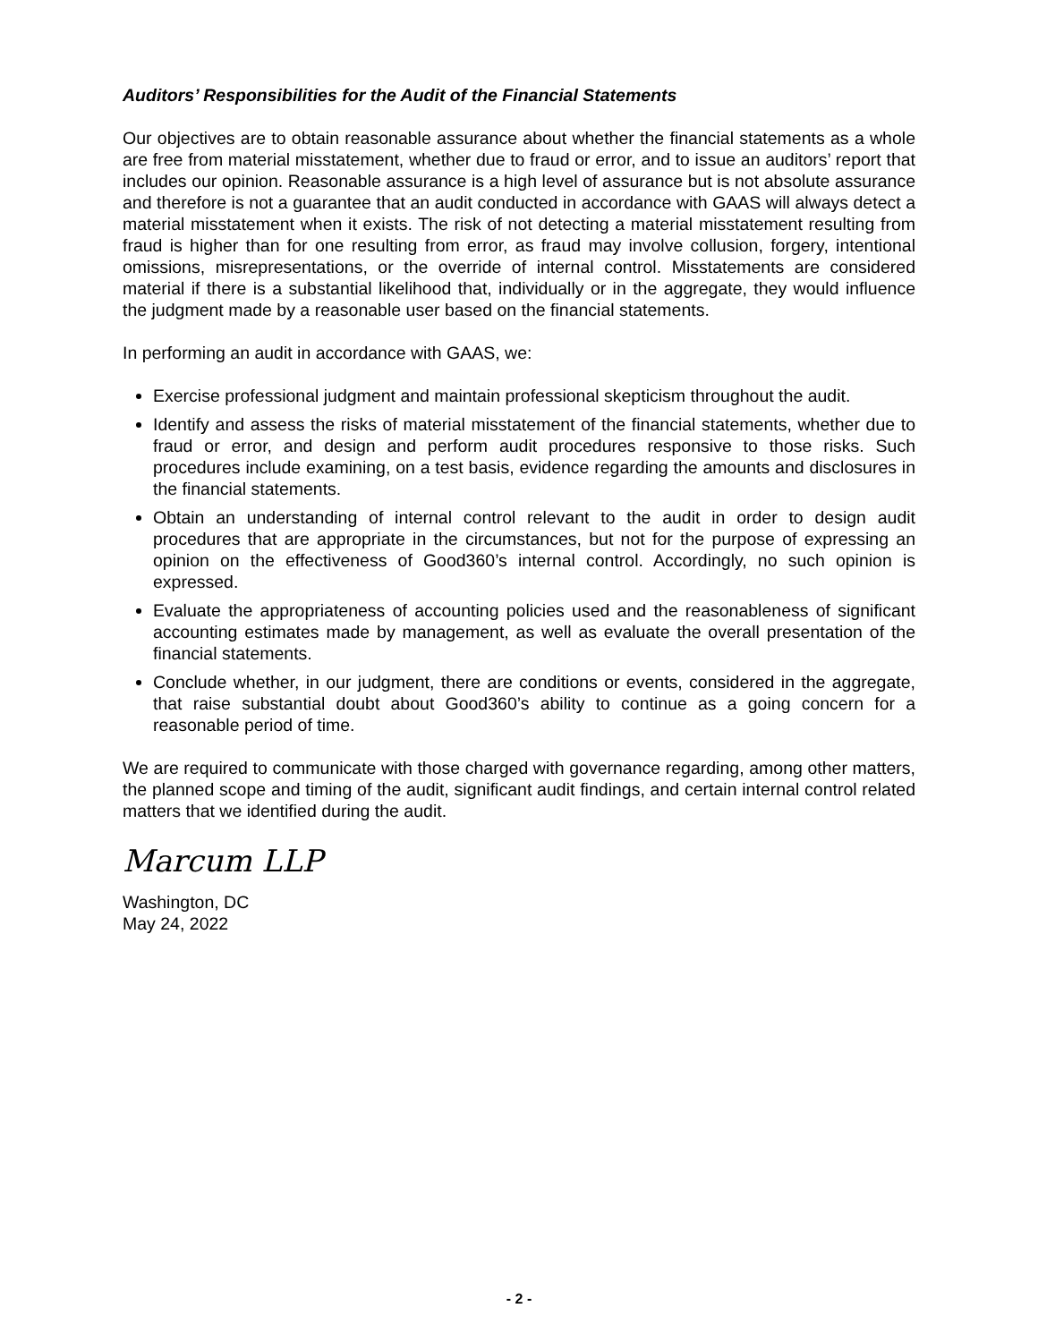Auditors’ Responsibilities for the Audit of the Financial Statements
Our objectives are to obtain reasonable assurance about whether the financial statements as a whole are free from material misstatement, whether due to fraud or error, and to issue an auditors’ report that includes our opinion. Reasonable assurance is a high level of assurance but is not absolute assurance and therefore is not a guarantee that an audit conducted in accordance with GAAS will always detect a material misstatement when it exists. The risk of not detecting a material misstatement resulting from fraud is higher than for one resulting from error, as fraud may involve collusion, forgery, intentional omissions, misrepresentations, or the override of internal control. Misstatements are considered material if there is a substantial likelihood that, individually or in the aggregate, they would influence the judgment made by a reasonable user based on the financial statements.
In performing an audit in accordance with GAAS, we:
Exercise professional judgment and maintain professional skepticism throughout the audit.
Identify and assess the risks of material misstatement of the financial statements, whether due to fraud or error, and design and perform audit procedures responsive to those risks. Such procedures include examining, on a test basis, evidence regarding the amounts and disclosures in the financial statements.
Obtain an understanding of internal control relevant to the audit in order to design audit procedures that are appropriate in the circumstances, but not for the purpose of expressing an opinion on the effectiveness of Good360’s internal control. Accordingly, no such opinion is expressed.
Evaluate the appropriateness of accounting policies used and the reasonableness of significant accounting estimates made by management, as well as evaluate the overall presentation of the financial statements.
Conclude whether, in our judgment, there are conditions or events, considered in the aggregate, that raise substantial doubt about Good360’s ability to continue as a going concern for a reasonable period of time.
We are required to communicate with those charged with governance regarding, among other matters, the planned scope and timing of the audit, significant audit findings, and certain internal control related matters that we identified during the audit.
Marcum LLP
Washington, DC
May 24, 2022
- 2 -